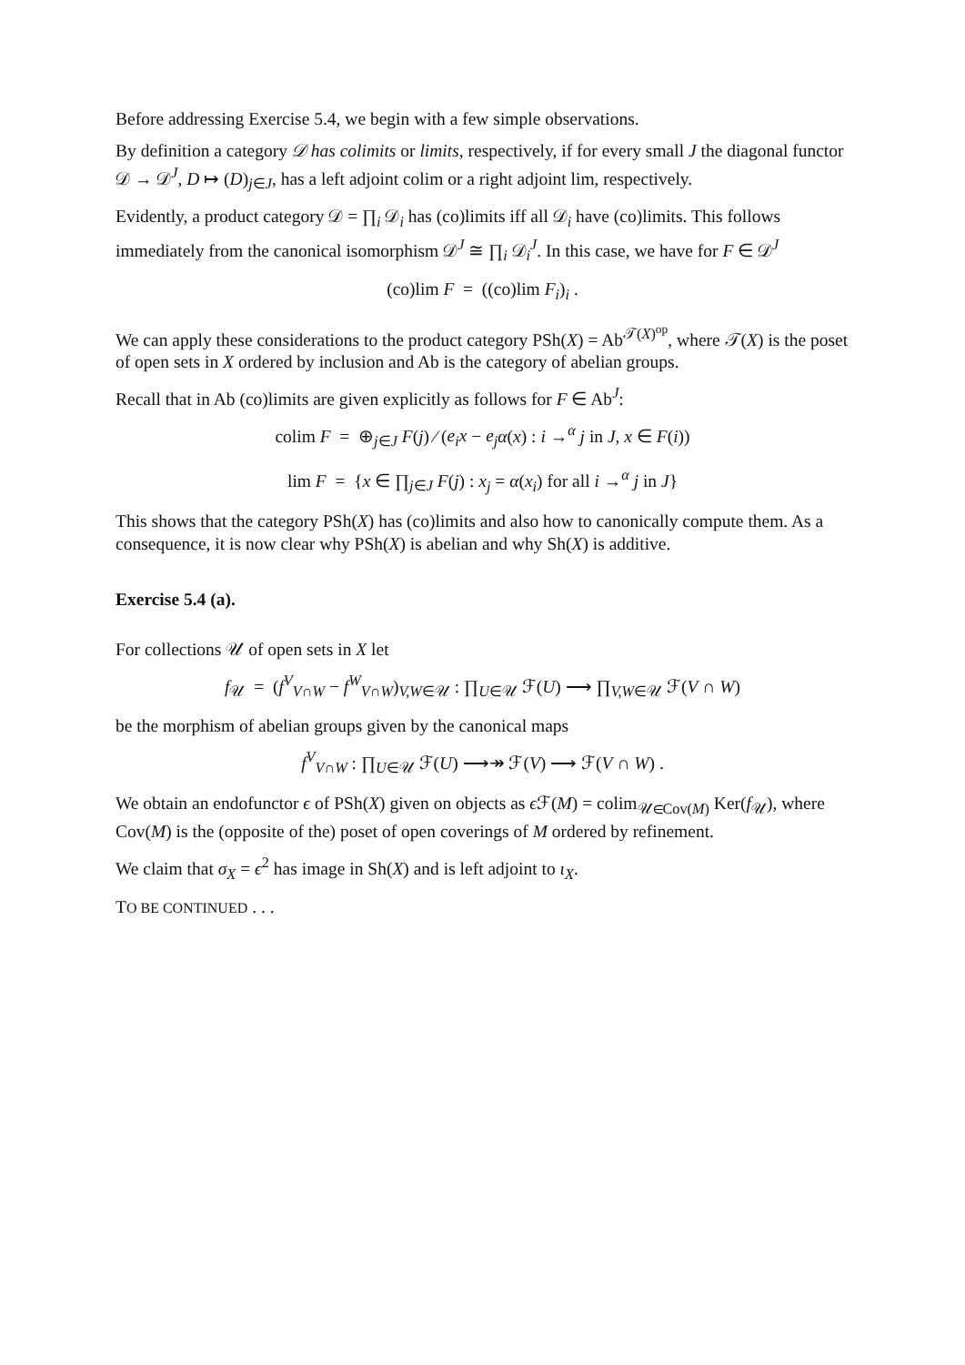Before addressing Exercise 5.4, we begin with a few simple observations.
By definition a category 𝒟 has colimits or limits, respectively, if for every small J the diagonal functor 𝒟 → 𝒟<sup>J</sup>, D ↦ (D)<sub>j∈J</sub>, has a left adjoint colim or a right adjoint lim, respectively.
Evidently, a product category 𝒟 = ∏<sub>i</sub> 𝒟<sub>i</sub> has (co)limits iff all 𝒟<sub>i</sub> have (co)limits. This follows immediately from the canonical isomorphism 𝒟<sup>J</sup> ≅ ∏<sub>i</sub> 𝒟<sub>i</sub><sup>J</sup>. In this case, we have for F ∈ 𝒟<sup>J</sup>
(co)lim F = ((co)lim F<sub>i</sub>)<sub>i</sub> .
We can apply these considerations to the product category PSh(X) = Ab<sup>𝒯(X)<sup>op</sup></sup>, where 𝒯(X) is the poset of open sets in X ordered by inclusion and Ab is the category of abelian groups.
Recall that in Ab (co)limits are given explicitly as follows for F ∈ Ab<sup>J</sup>:
colim F = ⊕<sub>j∈J</sub> F(j) ⁄ (e<sub>i</sub>x − e<sub>j</sub> α(x) : i →<sup>α</sup> j in J, x ∈ F(i))
lim F = {x ∈ ∏<sub>j∈J</sub> F(j) : x<sub>j</sub> = α(x<sub>i</sub>) for all i →<sup>α</sup> j in J}
This shows that the category PSh(X) has (co)limits and also how to canonically compute them. As a consequence, it is now clear why PSh(X) is abelian and why Sh(X) is additive.
Exercise 5.4 (a).
For collections 𝒰 of open sets in X let
f<sub>𝒰</sub> = (f<sup>V</sup><sub>V∩W</sub> − f<sup>W</sup><sub>V∩W</sub>)<sub>V,W∈𝒰</sub> : ∏<sub>U∈𝒰</sub> ℱ(U) ⟶ ∏<sub>V,W∈𝒰</sub> ℱ(V ∩ W)
be the morphism of abelian groups given by the canonical maps
f<sup>V</sup><sub>V∩W</sub> : ∏<sub>U∈𝒰</sub> ℱ(U) ⟶↠ ℱ(V) ⟶ ℱ(V ∩ W) .
We obtain an endofunctor ϵ of PSh(X) given on objects as ϵ ℱ(M) = colim<sub>𝒰∈Cov(M)</sub> Ker(f<sub>𝒰</sub>), where Cov(M) is the (opposite of the) poset of open coverings of M ordered by refinement.
We claim that σ<sub>X</sub> = ϵ<sup>2</sup> has image in Sh(X) and is left adjoint to ι<sub>X</sub>.
TO BE CONTINUED . . .